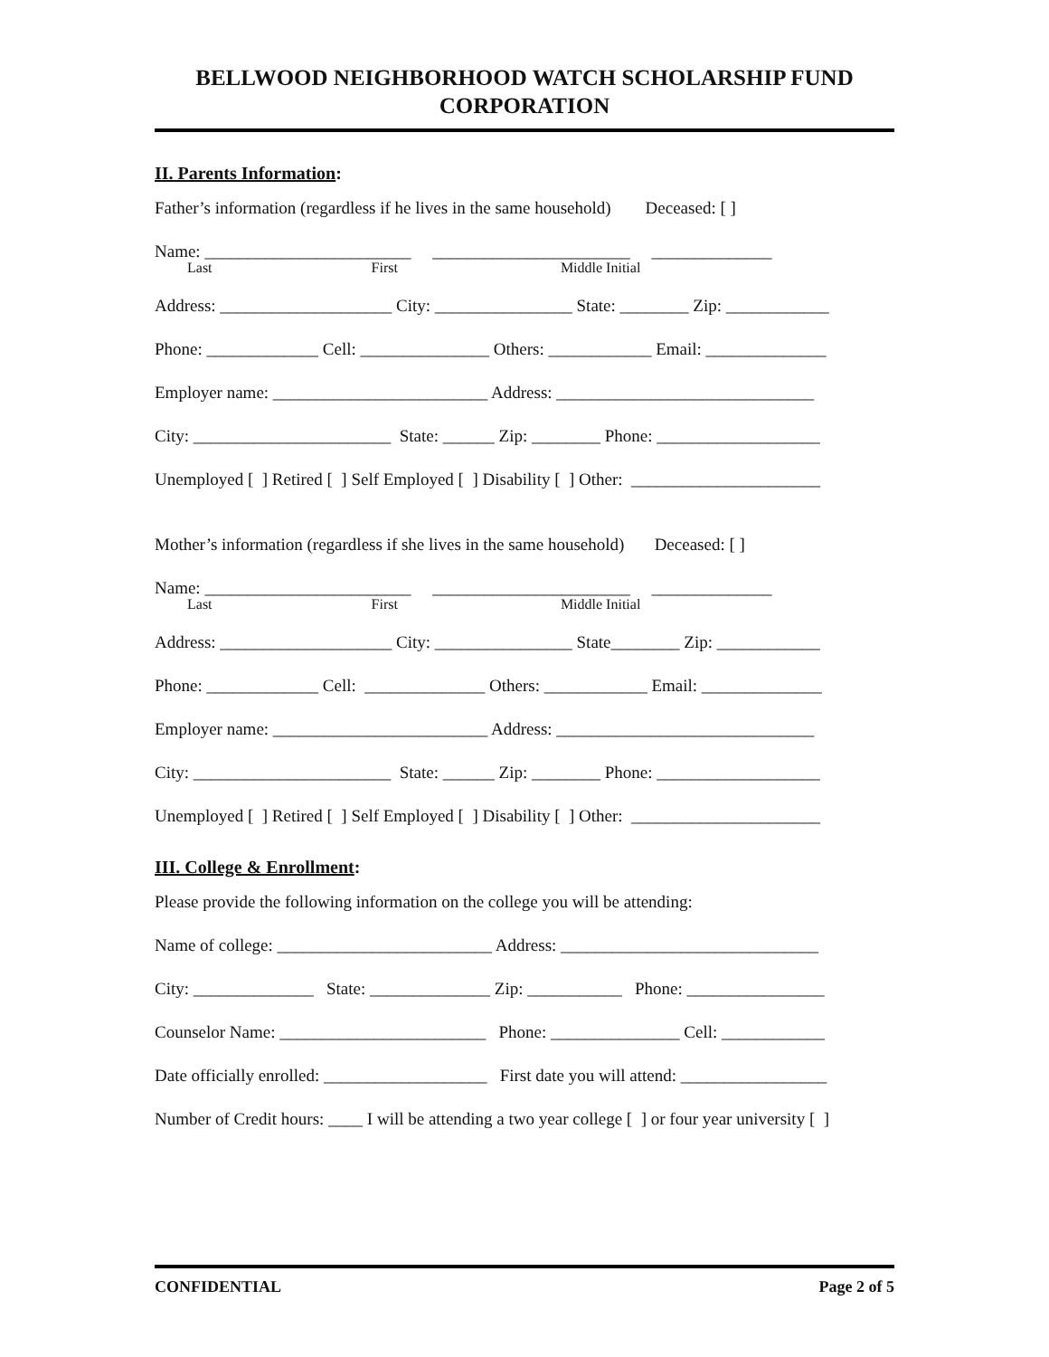BELLWOOD NEIGHBORHOOD WATCH SCHOLARSHIP FUND
CORPORATION
II. Parents Information:
Father’s information (regardless if he lives in the same household) Deceased: [ ]
Name: ________________________ _______________________ ______________
Last First Middle Initial
Address: ____________________ City: ________________ State: ________ Zip: ____________
Phone: _____________ Cell: _______________ Others: ____________ Email: ______________
Employer name: _________________________ Address: ______________________________
City: _______________________ State: ______ Zip: ________ Phone: ___________________
Unemployed [ ] Retired [ ] Self Employed [ ] Disability [ ] Other: ______________________
Mother’s information (regardless if she lives in the same household) Deceased: [ ]
Name: ________________________ _______________________ ______________
Last First Middle Initial
Address: ____________________ City: ________________ State________ Zip: ____________
Phone: _____________ Cell: ______________ Others: ____________ Email: ______________
Employer name: _________________________ Address: ______________________________
City: _______________________ State: ______ Zip: ________ Phone: ___________________
Unemployed [ ] Retired [ ] Self Employed [ ] Disability [ ] Other: ______________________
III. College & Enrollment:
Please provide the following information on the college you will be attending:
Name of college: _________________________ Address: ______________________________
City: ______________ State: ______________ Zip: ___________ Phone: ________________
Counselor Name: ________________________ Phone: _______________ Cell: ____________
Date officially enrolled: ___________________ First date you will attend: _________________
Number of Credit hours: ____ I will be attending a two year college [ ] or four year university [ ]
CONFIDENTIAL Page 2 of 5